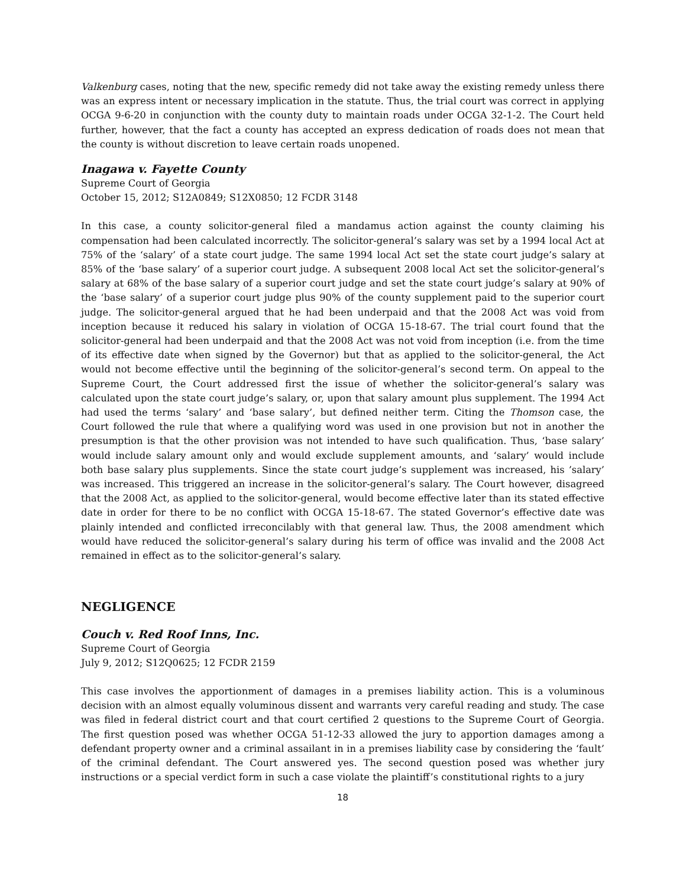Valkenburg cases, noting that the new, specific remedy did not take away the existing remedy unless there was an express intent or necessary implication in the statute. Thus, the trial court was correct in applying OCGA 9-6-20 in conjunction with the county duty to maintain roads under OCGA 32-1-2. The Court held further, however, that the fact a county has accepted an express dedication of roads does not mean that the county is without discretion to leave certain roads unopened.
Inagawa v. Fayette County
Supreme Court of Georgia
October 15, 2012; S12A0849; S12X0850; 12 FCDR 3148
In this case, a county solicitor-general filed a mandamus action against the county claiming his compensation had been calculated incorrectly. The solicitor-general’s salary was set by a 1994 local Act at 75% of the ‘salary’ of a state court judge. The same 1994 local Act set the state court judge’s salary at 85% of the ‘base salary’ of a superior court judge. A subsequent 2008 local Act set the solicitor-general’s salary at 68% of the base salary of a superior court judge and set the state court judge’s salary at 90% of the ‘base salary’ of a superior court judge plus 90% of the county supplement paid to the superior court judge. The solicitor-general argued that he had been underpaid and that the 2008 Act was void from inception because it reduced his salary in violation of OCGA 15-18-67. The trial court found that the solicitor-general had been underpaid and that the 2008 Act was not void from inception (i.e. from the time of its effective date when signed by the Governor) but that as applied to the solicitor-general, the Act would not become effective until the beginning of the solicitor-general’s second term. On appeal to the Supreme Court, the Court addressed first the issue of whether the solicitor-general’s salary was calculated upon the state court judge’s salary, or, upon that salary amount plus supplement. The 1994 Act had used the terms ‘salary’ and ‘base salary’, but defined neither term. Citing the Thomson case, the Court followed the rule that where a qualifying word was used in one provision but not in another the presumption is that the other provision was not intended to have such qualification. Thus, ‘base salary’ would include salary amount only and would exclude supplement amounts, and ‘salary’ would include both base salary plus supplements. Since the state court judge’s supplement was increased, his ’salary’ was increased. This triggered an increase in the solicitor-general’s salary. The Court however, disagreed that the 2008 Act, as applied to the solicitor-general, would become effective later than its stated effective date in order for there to be no conflict with OCGA 15-18-67. The stated Governor’s effective date was plainly intended and conflicted irreconcilably with that general law. Thus, the 2008 amendment which would have reduced the solicitor-general’s salary during his term of office was invalid and the 2008 Act remained in effect as to the solicitor-general’s salary.
NEGLIGENCE
Couch v. Red Roof Inns, Inc.
Supreme Court of Georgia
July 9, 2012; S12Q0625; 12 FCDR 2159
This case involves the apportionment of damages in a premises liability action. This is a voluminous decision with an almost equally voluminous dissent and warrants very careful reading and study. The case was filed in federal district court and that court certified 2 questions to the Supreme Court of Georgia. The first question posed was whether OCGA 51-12-33 allowed the jury to apportion damages among a defendant property owner and a criminal assailant in in a premises liability case by considering the ‘fault’ of the criminal defendant. The Court answered yes. The second question posed was whether jury instructions or a special verdict form in such a case violate the plaintiff’s constitutional rights to a jury
18